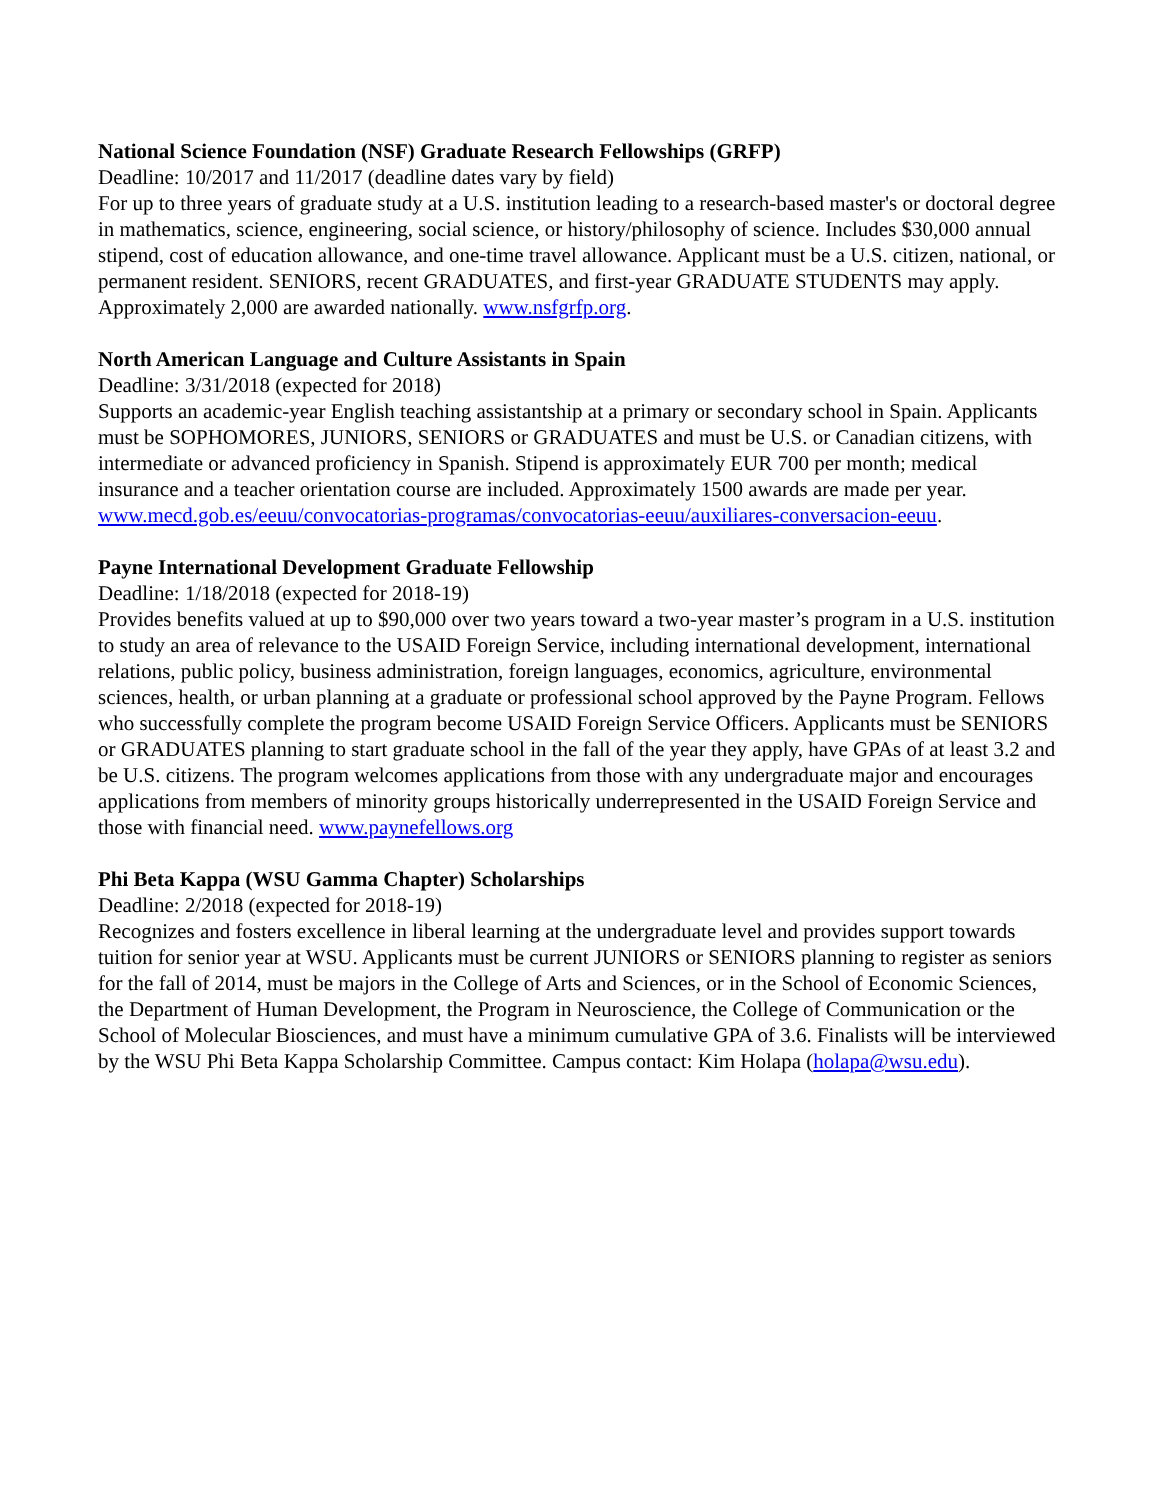National Science Foundation (NSF) Graduate Research Fellowships (GRFP)
Deadline: 10/2017 and 11/2017 (deadline dates vary by field)
For up to three years of graduate study at a U.S. institution leading to a research-based master's or doctoral degree in mathematics, science, engineering, social science, or history/philosophy of science. Includes $30,000 annual stipend, cost of education allowance, and one-time travel allowance. Applicant must be a U.S. citizen, national, or permanent resident. SENIORS, recent GRADUATES, and first-year GRADUATE STUDENTS may apply. Approximately 2,000 are awarded nationally. www.nsfgrfp.org.
North American Language and Culture Assistants in Spain
Deadline: 3/31/2018 (expected for 2018)
Supports an academic-year English teaching assistantship at a primary or secondary school in Spain. Applicants must be SOPHOMORES, JUNIORS, SENIORS or GRADUATES and must be U.S. or Canadian citizens, with intermediate or advanced proficiency in Spanish. Stipend is approximately EUR 700 per month; medical insurance and a teacher orientation course are included. Approximately 1500 awards are made per year. www.mecd.gob.es/eeuu/convocatorias-programas/convocatorias-eeuu/auxiliares-conversacion-eeuu.
Payne International Development Graduate Fellowship
Deadline: 1/18/2018 (expected for 2018-19)
Provides benefits valued at up to $90,000 over two years toward a two-year master’s program in a U.S. institution to study an area of relevance to the USAID Foreign Service, including international development, international relations, public policy, business administration, foreign languages, economics, agriculture, environmental sciences, health, or urban planning at a graduate or professional school approved by the Payne Program. Fellows who successfully complete the program become USAID Foreign Service Officers. Applicants must be SENIORS or GRADUATES planning to start graduate school in the fall of the year they apply, have GPAs of at least 3.2 and be U.S. citizens. The program welcomes applications from those with any undergraduate major and encourages applications from members of minority groups historically underrepresented in the USAID Foreign Service and those with financial need. www.paynefellows.org
Phi Beta Kappa (WSU Gamma Chapter) Scholarships
Deadline: 2/2018 (expected for 2018-19)
Recognizes and fosters excellence in liberal learning at the undergraduate level and provides support towards tuition for senior year at WSU. Applicants must be current JUNIORS or SENIORS planning to register as seniors for the fall of 2014, must be majors in the College of Arts and Sciences, or in the School of Economic Sciences, the Department of Human Development, the Program in Neuroscience, the College of Communication or the School of Molecular Biosciences, and must have a minimum cumulative GPA of 3.6. Finalists will be interviewed by the WSU Phi Beta Kappa Scholarship Committee. Campus contact: Kim Holapa (holapa@wsu.edu).